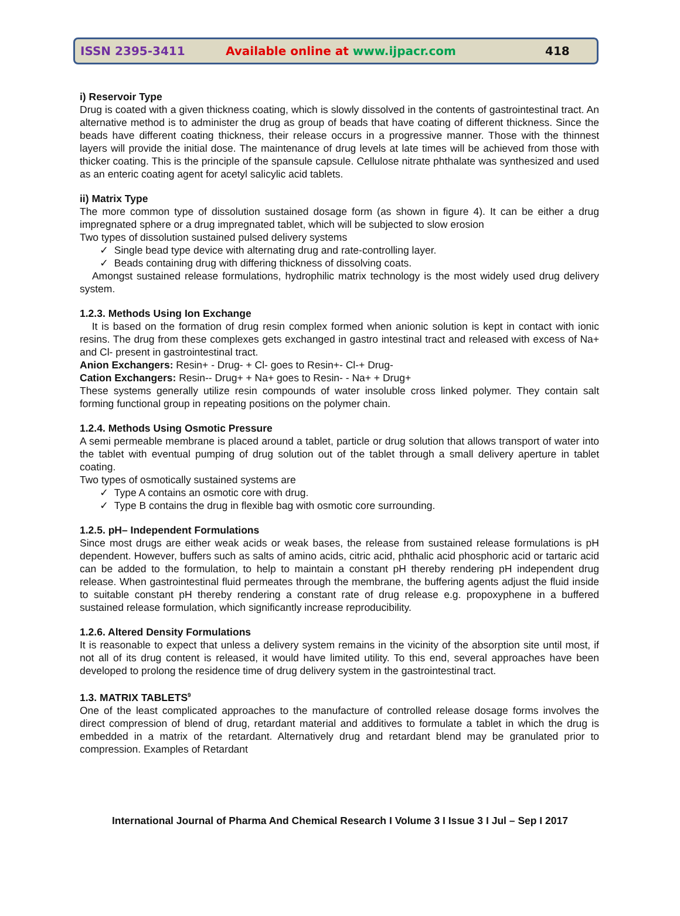ISSN 2395-3411 Available online at www.ijpacr.com 418
i) Reservoir Type
Drug is coated with a given thickness coating, which is slowly dissolved in the contents of gastrointestinal tract. An alternative method is to administer the drug as group of beads that have coating of different thickness. Since the beads have different coating thickness, their release occurs in a progressive manner. Those with the thinnest layers will provide the initial dose. The maintenance of drug levels at late times will be achieved from those with thicker coating. This is the principle of the spansule capsule. Cellulose nitrate phthalate was synthesized and used as an enteric coating agent for acetyl salicylic acid tablets.
ii) Matrix Type
The more common type of dissolution sustained dosage form (as shown in figure 4). It can be either a drug impregnated sphere or a drug impregnated tablet, which will be subjected to slow erosion
Two types of dissolution sustained pulsed delivery systems
✓ Single bead type device with alternating drug and rate-controlling layer.
✓ Beads containing drug with differing thickness of dissolving coats.
Amongst sustained release formulations, hydrophilic matrix technology is the most widely used drug delivery system.
1.2.3. Methods Using Ion Exchange
It is based on the formation of drug resin complex formed when anionic solution is kept in contact with ionic resins. The drug from these complexes gets exchanged in gastro intestinal tract and released with excess of Na+ and Cl- present in gastrointestinal tract.
Anion Exchangers: Resin+ - Drug- + Cl- goes to Resin+- Cl-+ Drug-
Cation Exchangers: Resin-- Drug+ + Na+ goes to Resin- - Na+ + Drug+
These systems generally utilize resin compounds of water insoluble cross linked polymer. They contain salt forming functional group in repeating positions on the polymer chain.
1.2.4. Methods Using Osmotic Pressure
A semi permeable membrane is placed around a tablet, particle or drug solution that allows transport of water into the tablet with eventual pumping of drug solution out of the tablet through a small delivery aperture in tablet coating.
Two types of osmotically sustained systems are
✓ Type A contains an osmotic core with drug.
✓ Type B contains the drug in flexible bag with osmotic core surrounding.
1.2.5. pH– Independent Formulations
Since most drugs are either weak acids or weak bases, the release from sustained release formulations is pH dependent. However, buffers such as salts of amino acids, citric acid, phthalic acid phosphoric acid or tartaric acid can be added to the formulation, to help to maintain a constant pH thereby rendering pH independent drug release. When gastrointestinal fluid permeates through the membrane, the buffering agents adjust the fluid inside to suitable constant pH thereby rendering a constant rate of drug release e.g. propoxyphene in a buffered sustained release formulation, which significantly increase reproducibility.
1.2.6. Altered Density Formulations
It is reasonable to expect that unless a delivery system remains in the vicinity of the absorption site until most, if not all of its drug content is released, it would have limited utility. To this end, several approaches have been developed to prolong the residence time of drug delivery system in the gastrointestinal tract.
1.3. MATRIX TABLETS<sup>9</sup>
One of the least complicated approaches to the manufacture of controlled release dosage forms involves the direct compression of blend of drug, retardant material and additives to formulate a tablet in which the drug is embedded in a matrix of the retardant. Alternatively drug and retardant blend may be granulated prior to compression. Examples of Retardant
International Journal of Pharma And Chemical Research I Volume 3 I Issue 3 I Jul – Sep I 2017